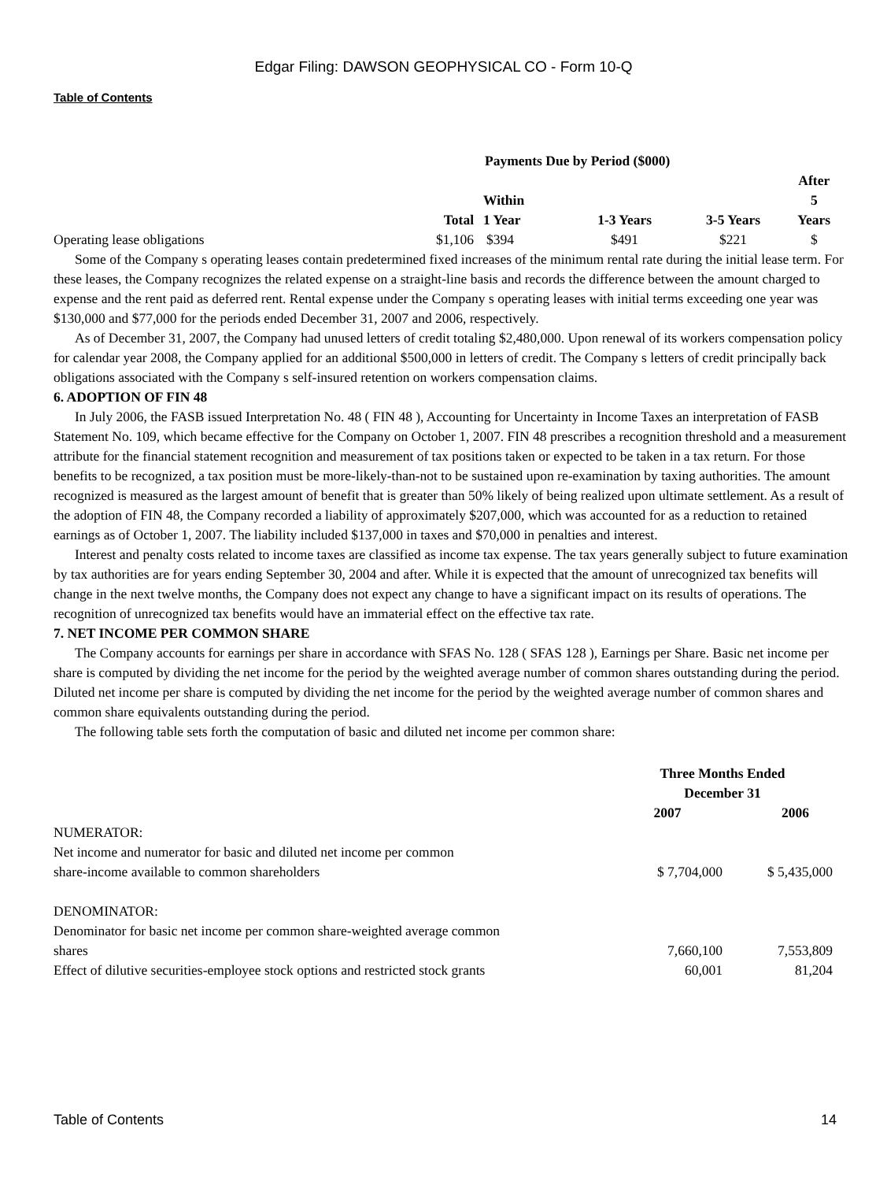Edgar Filing: DAWSON GEOPHYSICAL CO - Form 10-Q
Table of Contents
| | | Payments Due by Period ($000) | | | |
| | | Within | | | After 5 |
| | Total | 1 Year | 1-3 Years | 3-5 Years | Years |
| Operating lease obligations | $1,106 | $394 | $491 | $221 | $ |
Some of the Company s operating leases contain predetermined fixed increases of the minimum rental rate during the initial lease term. For these leases, the Company recognizes the related expense on a straight-line basis and records the difference between the amount charged to expense and the rent paid as deferred rent. Rental expense under the Company s operating leases with initial terms exceeding one year was $130,000 and $77,000 for the periods ended December 31, 2007 and 2006, respectively.
As of December 31, 2007, the Company had unused letters of credit totaling $2,480,000. Upon renewal of its workers compensation policy for calendar year 2008, the Company applied for an additional $500,000 in letters of credit. The Company s letters of credit principally back obligations associated with the Company s self-insured retention on workers compensation claims.
6. ADOPTION OF FIN 48
In July 2006, the FASB issued Interpretation No. 48 ( FIN 48 ), Accounting for Uncertainty in Income Taxes an interpretation of FASB Statement No. 109, which became effective for the Company on October 1, 2007. FIN 48 prescribes a recognition threshold and a measurement attribute for the financial statement recognition and measurement of tax positions taken or expected to be taken in a tax return. For those benefits to be recognized, a tax position must be more-likely-than-not to be sustained upon re-examination by taxing authorities. The amount recognized is measured as the largest amount of benefit that is greater than 50% likely of being realized upon ultimate settlement. As a result of the adoption of FIN 48, the Company recorded a liability of approximately $207,000, which was accounted for as a reduction to retained earnings as of October 1, 2007. The liability included $137,000 in taxes and $70,000 in penalties and interest.
Interest and penalty costs related to income taxes are classified as income tax expense. The tax years generally subject to future examination by tax authorities are for years ending September 30, 2004 and after. While it is expected that the amount of unrecognized tax benefits will change in the next twelve months, the Company does not expect any change to have a significant impact on its results of operations. The recognition of unrecognized tax benefits would have an immaterial effect on the effective tax rate.
7. NET INCOME PER COMMON SHARE
The Company accounts for earnings per share in accordance with SFAS No. 128 ( SFAS 128 ), Earnings per Share. Basic net income per share is computed by dividing the net income for the period by the weighted average number of common shares outstanding during the period. Diluted net income per share is computed by dividing the net income for the period by the weighted average number of common shares and common share equivalents outstanding during the period.
The following table sets forth the computation of basic and diluted net income per common share:
| | Three Months Ended December 31 | |
| | 2007 | 2006 |
| NUMERATOR: | | |
| Net income and numerator for basic and diluted net income per common share-income available to common shareholders | $ 7,704,000 | $ 5,435,000 |
| DENOMINATOR: | | |
| Denominator for basic net income per common share-weighted average common shares | 7,660,100 | 7,553,809 |
| Effect of dilutive securities-employee stock options and restricted stock grants | 60,001 | 81,204 |
Table of Contents 14